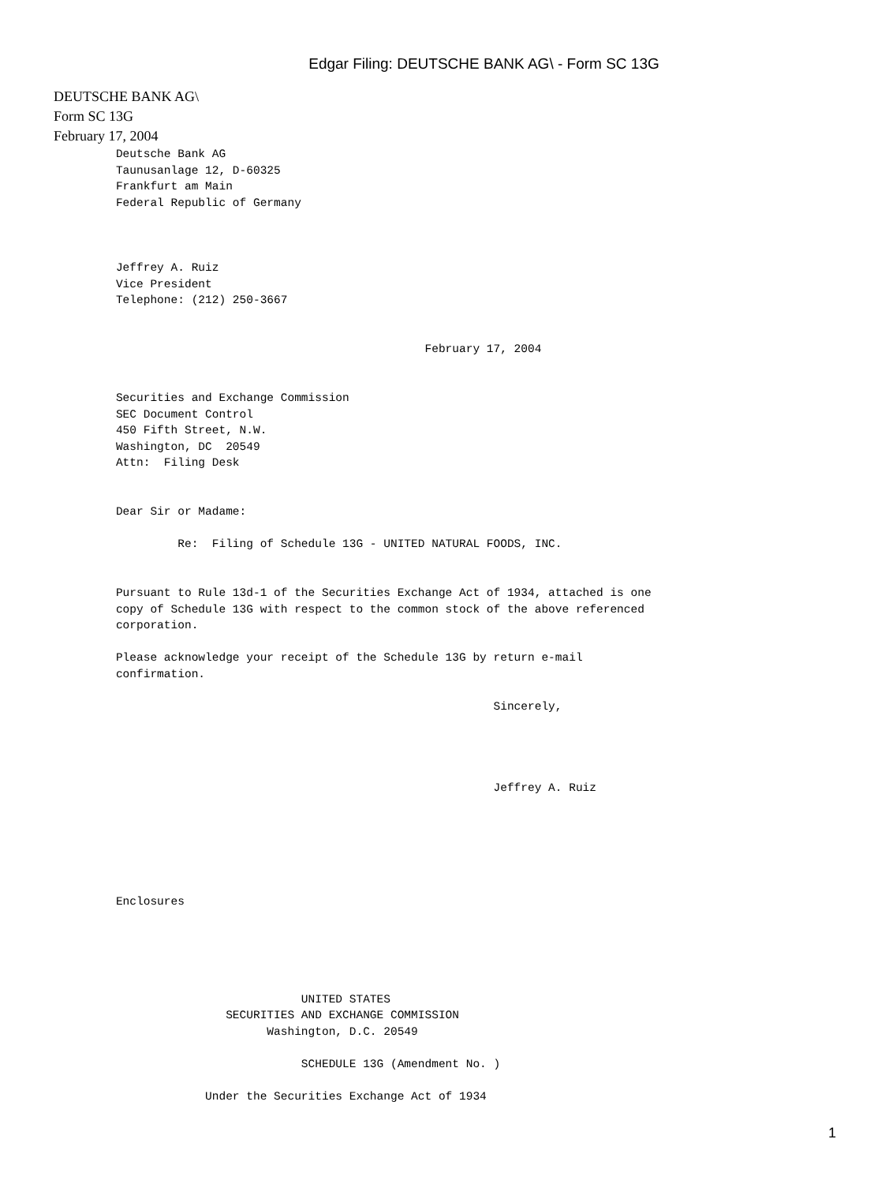Edgar Filing: DEUTSCHE BANK AG\ - Form SC 13G
DEUTSCHE BANK AG\
Form SC 13G
February 17, 2004
       Deutsche Bank AG
       Taunusanlage 12, D-60325
       Frankfurt am Main
       Federal Republic of Germany



       Jeffrey A. Ruiz
       Vice President
       Telephone: (212) 250-3667


                                                    February 17, 2004


       Securities and Exchange Commission
       SEC Document Control
       450 Fifth Street, N.W.
       Washington, DC  20549
       Attn:  Filing Desk


       Dear Sir or Madame:

                Re:  Filing of Schedule 13G - UNITED NATURAL FOODS, INC.


       Pursuant to Rule 13d-1 of the Securities Exchange Act of 1934, attached is one
       copy of Schedule 13G with respect to the common stock of the above referenced
       corporation.

       Please acknowledge your receipt of the Schedule 13G by return e-mail
       confirmation.

                                                              Sincerely,




                                                              Jeffrey A. Ruiz






       Enclosures





                                  UNITED STATES
                       SECURITIES AND EXCHANGE COMMISSION
                             Washington, D.C. 20549

                                  SCHEDULE 13G (Amendment No. )

                    Under the Securities Exchange Act of 1934
1